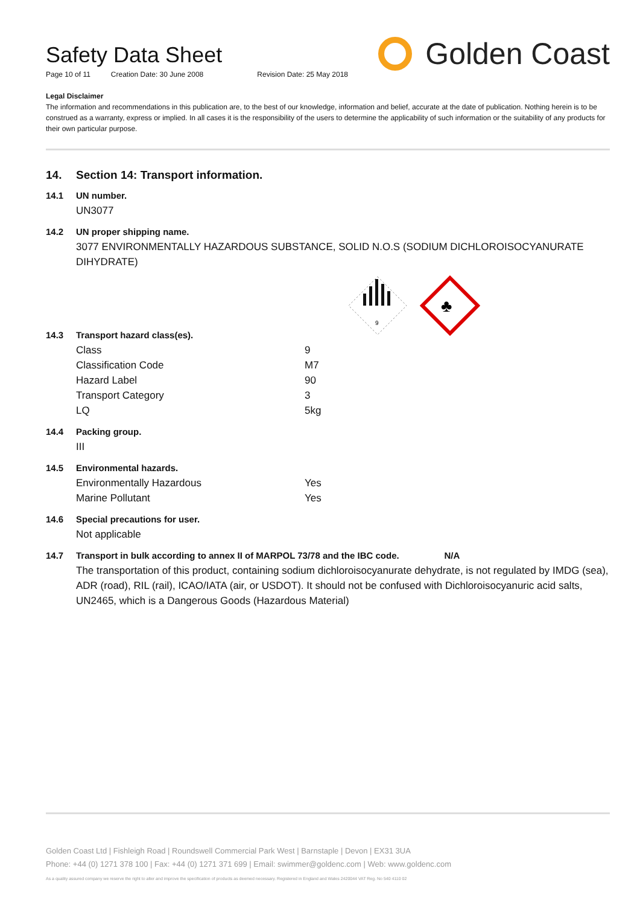Safety Data Sheet
Page 10 of 11 Creation Date: 30 June 2008 Revision Date: 25 May 2018
Golden Coast
Legal Disclaimer
The information and recommendations in this publication are, to the best of our knowledge, information and belief, accurate at the date of publication. Nothing herein is to be construed as a warranty, express or implied. In all cases it is the responsibility of the users to determine the applicability of such information or the suitability of any products for their own particular purpose.
14. Section 14: Transport information.
14.1 UN number.
UN3077
14.2 UN proper shipping name.
3077 ENVIRONMENTALLY HAZARDOUS SUBSTANCE, SOLID N.O.S (SODIUM DICHLOROISOCYANURATE DIHYDRATE)
9
♣
14.3 Transport hazard class(es).
| Class | 9 |
| Classification Code | M7 |
| Hazard Label | 90 |
| Transport Category | 3 |
| LQ | 5kg |
14.4 Packing group.
III
14.5 Environmental hazards.
| Environmentally Hazardous | Yes |
| Marine Pollutant | Yes |
14.6 Special precautions for user.
Not applicable
14.7 Transport in bulk according to annex II of MARPOL 73/78 and the IBC code. N/A
The transportation of this product, containing sodium dichloroisocyanurate dehydrate, is not regulated by IMDG (sea), ADR (road), RIL (rail), ICAO/IATA (air, or USDOT). It should not be confused with Dichloroisocyanuric acid salts, UN2465, which is a Dangerous Goods (Hazardous Material)
Golden Coast Ltd | Fishleigh Road | Roundswell Commercial Park West | Barnstaple | Devon | EX31 3UA
Phone: +44 (0) 1271 378 100 | Fax: +44 (0) 1271 371 699 | Email: swimmer@goldenc.com | Web: www.goldenc.com
As a quality assured company we reserve the right to alter and improve the specification of products as deemed necessary. Registered in England and Wales 2420044 VAT Reg. No 540 4110 02